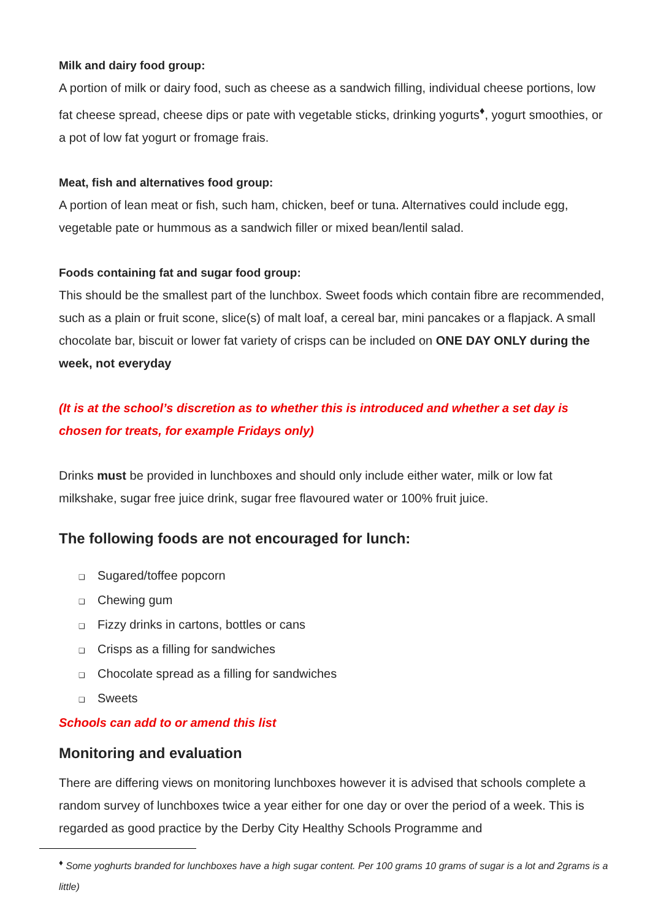Milk and dairy food group:
A portion of milk or dairy food, such as cheese as a sandwich filling, individual cheese portions, low fat cheese spread, cheese dips or pate with vegetable sticks, drinking yogurts<sup>♦</sup>, yogurt smoothies, or a pot of low fat yogurt or fromage frais.
Meat, fish and alternatives food group:
A portion of lean meat or fish, such ham, chicken, beef or tuna. Alternatives could include egg, vegetable pate or hummous as a sandwich filler or mixed bean/lentil salad.
Foods containing fat and sugar food group:
This should be the smallest part of the lunchbox. Sweet foods which contain fibre are recommended, such as a plain or fruit scone, slice(s) of malt loaf, a cereal bar, mini pancakes or a flapjack. A small chocolate bar, biscuit or lower fat variety of crisps can be included on ONE DAY ONLY during the week, not everyday
(It is at the school’s discretion as to whether this is introduced and whether a set day is chosen for treats, for example Fridays only)
Drinks must be provided in lunchboxes and should only include either water, milk or low fat milkshake, sugar free juice drink, sugar free flavoured water or 100% fruit juice.
The following foods are not encouraged for lunch:
❑ Sugared/toffee popcorn
❑ Chewing gum
❑ Fizzy drinks in cartons, bottles or cans
❑ Crisps as a filling for sandwiches
❑ Chocolate spread as a filling for sandwiches
❑ Sweets
Schools can add to or amend this list
Monitoring and evaluation
There are differing views on monitoring lunchboxes however it is advised that schools complete a random survey of lunchboxes twice a year either for one day or over the period of a week. This is regarded as good practice by the Derby City Healthy Schools Programme and
<sup>♦</sup> Some yoghurts branded for lunchboxes have a high sugar content. Per 100 grams 10 grams of sugar is a lot and 2grams is a little)